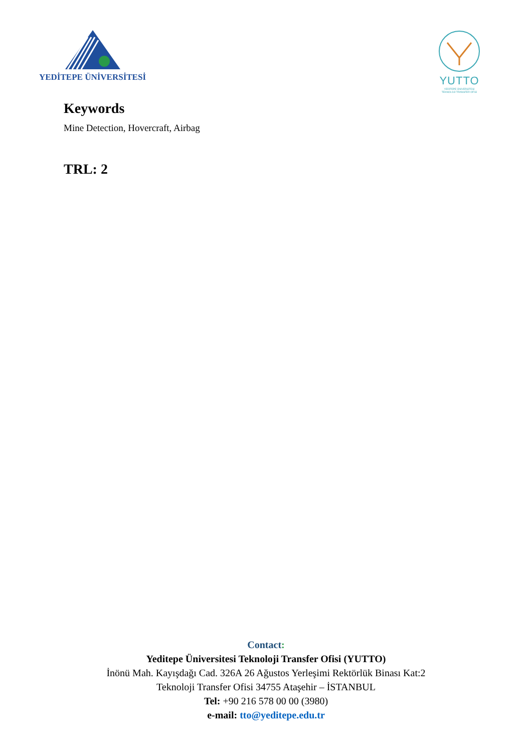YEDİTEPE ÜNİVERSİTESİ
YUTTO
YEDİTEPE ÜNİVERSİTESİ
TEKNOLOJİ TRANSFER OFİSİ
Keywords
Mine Detection, Hovercraft, Airbag
TRL: 2
Contact:
Yeditepe Üniversitesi Teknoloji Transfer Ofisi (YUTTO)
İnönü Mah. Kayışdağı Cad. 326A 26 Ağustos Yerleşimi Rektörlük Binası Kat:2
Teknoloji Transfer Ofisi 34755 Ataşehir – İSTANBUL
Tel: +90 216 578 00 00 (3980)
e-mail: tto@yeditepe.edu.tr